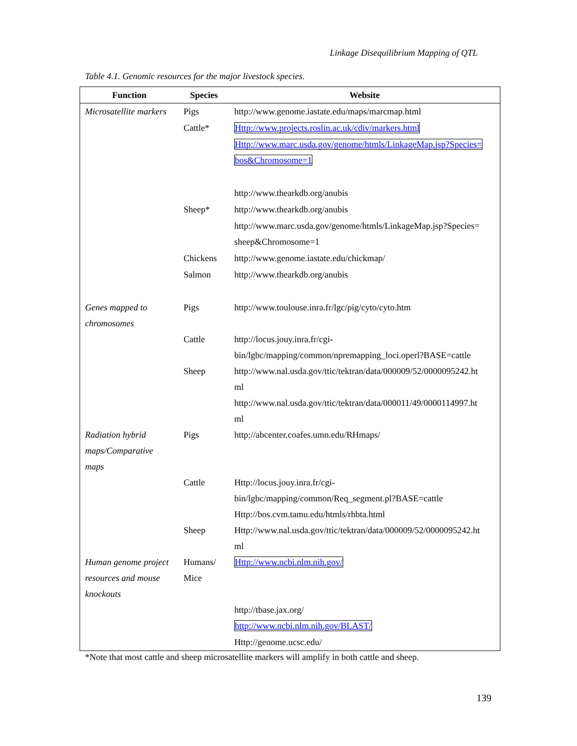Linkage Disequilibrium Mapping of QTL
Table 4.1. Genomic resources for the major livestock species.
| Function | Species | Website |
| --- | --- | --- |
| Microsatellite markers | Pigs | http://www.genome.iastate.edu/maps/marcmap.html |
| | Cattle* | Http://www.projects.roslin.ac.uk/cdiv/markers.html |
| | | Http://www.marc.usda.gov/genome/htmls/LinkageMap.jsp?Species= |
| | | bos&Chromosome=1 |
| | | http://www.thearkdb.org/anubis |
| | Sheep* | http://www.thearkdb.org/anubis |
| | | http://www.marc.usda.gov/genome/htmls/LinkageMap.jsp?Species= |
| | | sheep&Chromosome=1 |
| | Chickens | http://www.genome.iastate.edu/chickmap/ |
| | Salmon | http://www.thearkdb.org/anubis |
| Genes mapped to chromosomes | Pigs | http://www.toulouse.inra.fr/lgc/pig/cyto/cyto.htm |
| | Cattle | http://locus.jouy.inra.fr/cgi- bin/lgbc/mapping/common/npremapping_loci.operl?BASE=cattle |
| | Sheep | http://www.nal.usda.gov/ttic/tektran/data/000009/52/0000095242.ht ml |
| | | http://www.nal.usda.gov/ttic/tektran/data/000011/49/0000114997.ht ml |
| Radiation hybrid maps/Comparative maps | Pigs | http://abcenter.coafes.umn.edu/RHmaps/ |
| | Cattle | Http://locus.jouy.inra.fr/cgi- bin/lgbc/mapping/common/Req_segment.pl?BASE=cattle Http://bos.cvm.tamu.edu/htmls/rhbta.html |
| | Sheep | Http://www.nal.usda.gov/ttic/tektran/data/000009/52/0000095242.ht ml |
| Human genome project resources and mouse knockouts | Humans/ Mice | Http://www.ncbi.nlm.nih.gov/ |
| | | http://tbase.jax.org/ |
| | | http://www.ncbi.nlm.nih.gov/BLAST/ |
| | | Http://genome.ucsc.edu/ |
*Note that most cattle and sheep microsatellite markers will amplify in both cattle and sheep.
139